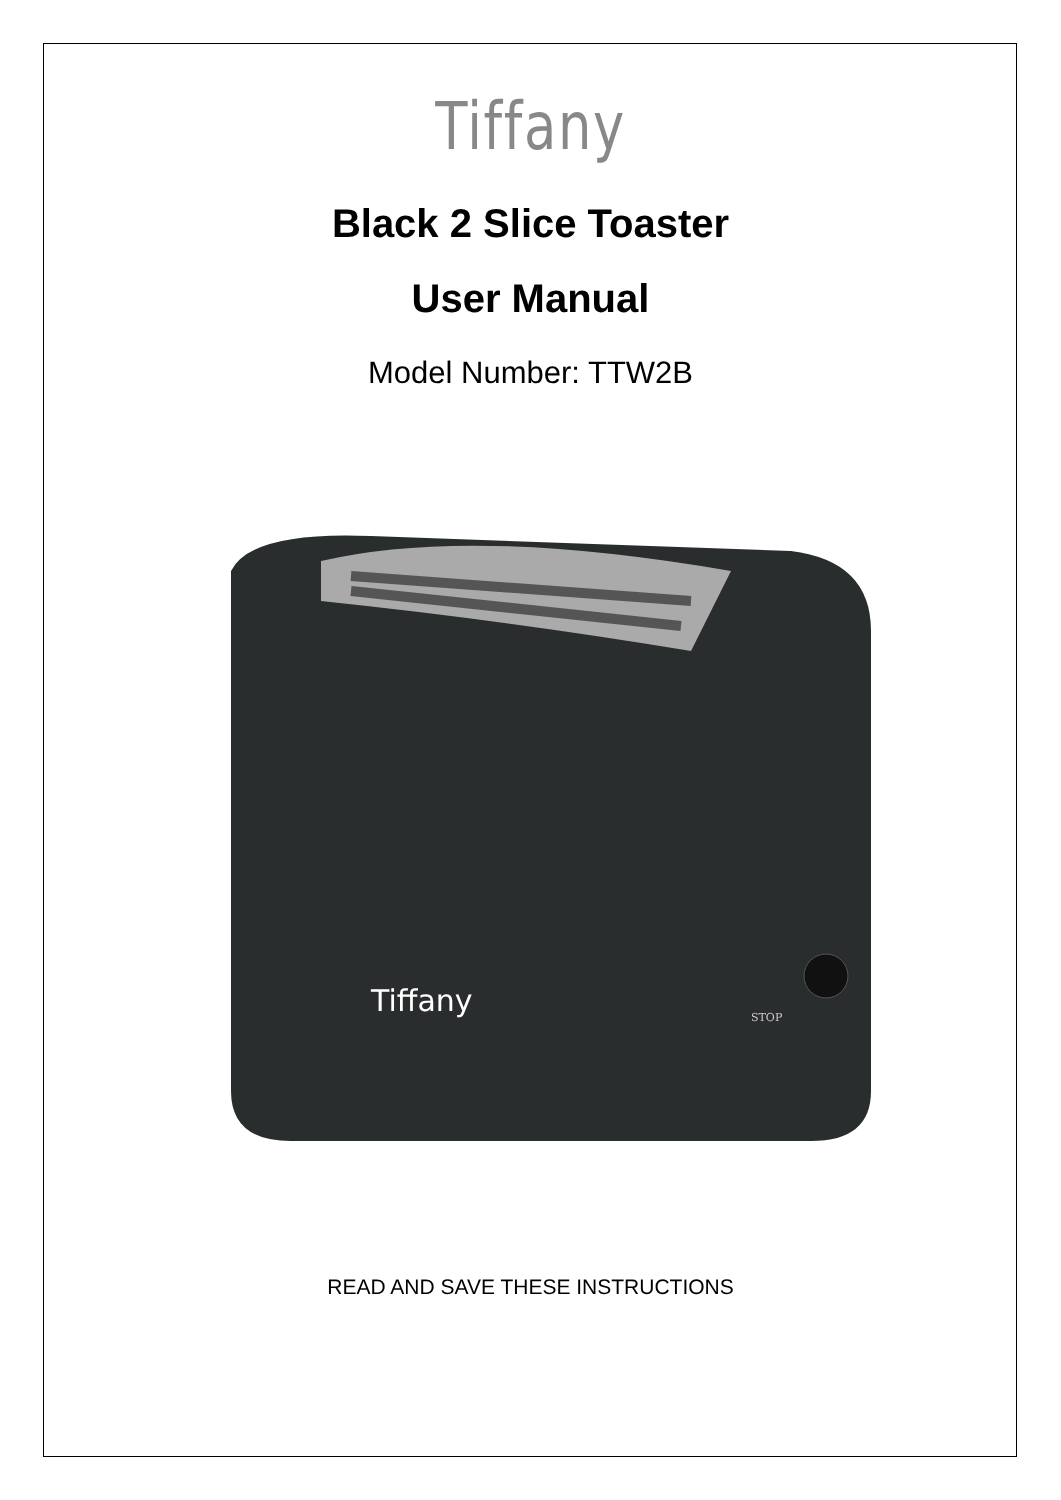Tiffany
Black 2 Slice Toaster
User Manual
Model Number: TTW2B
Tiffany
STOP
READ AND SAVE THESE INSTRUCTIONS